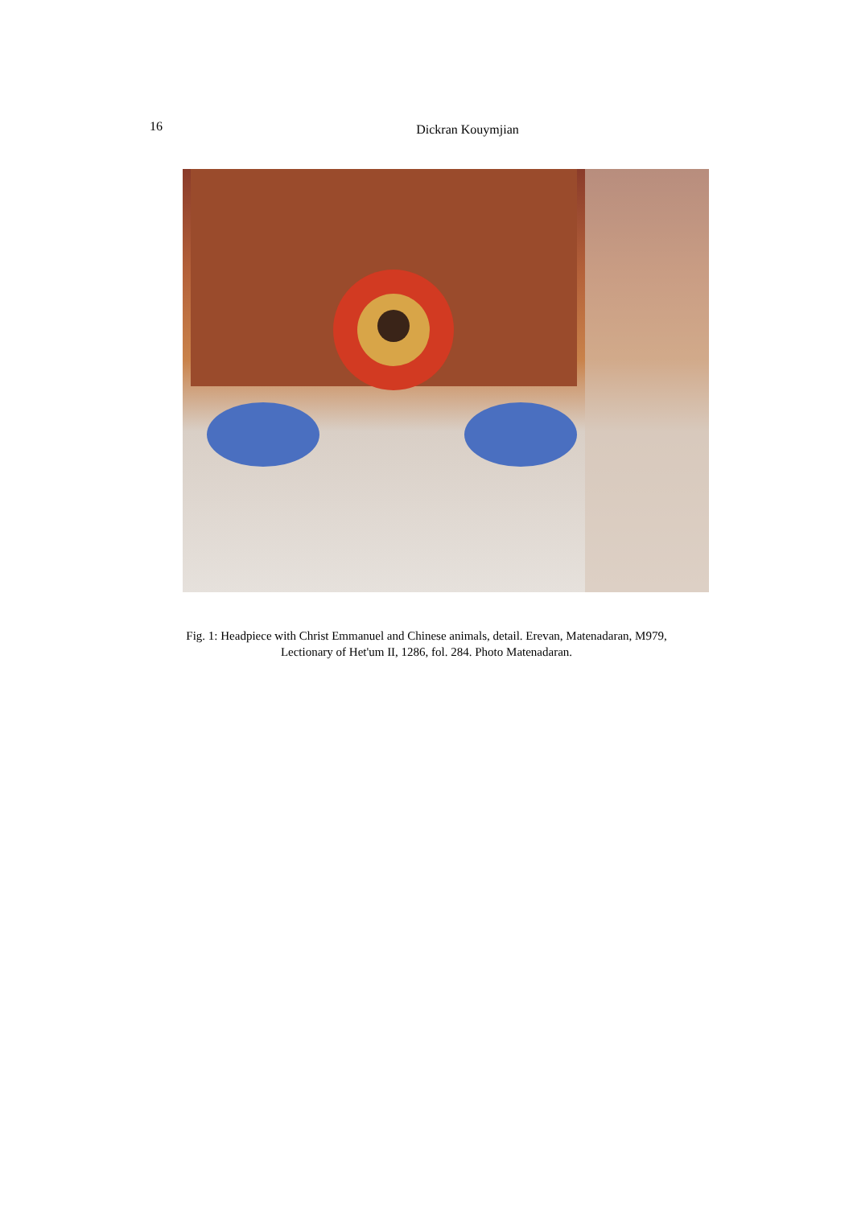16
Dickran Kouymjian
Fig. 1: Headpiece with Christ Emmanuel and Chinese animals, detail. Erevan, Matenadaran, M979,
Lectionary of Het'um II, 1286, fol. 284. Photo Matenadaran.